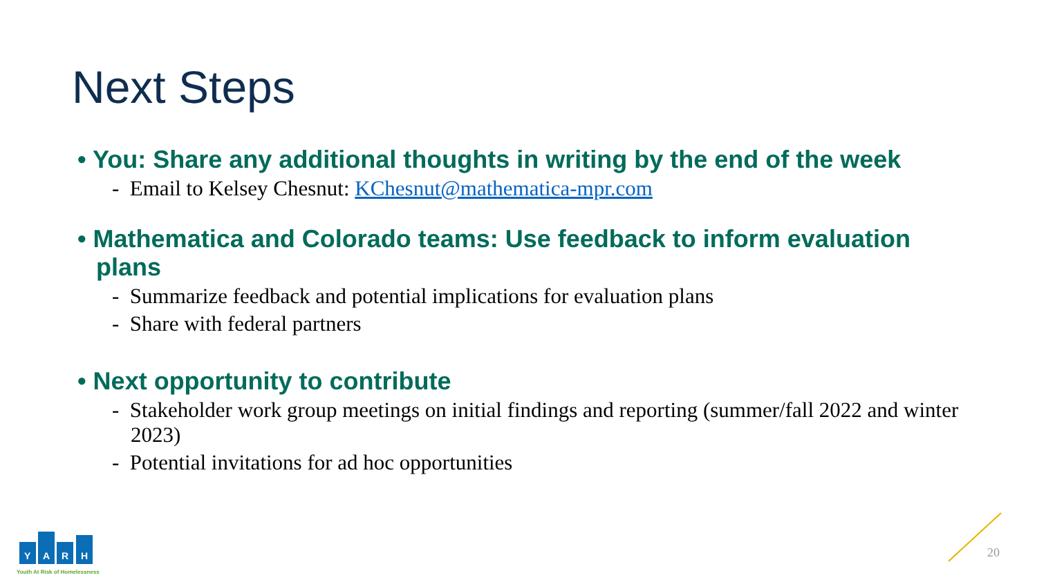Next Steps
• You: Share any additional thoughts in writing by the end of the week
- Email to Kelsey Chesnut: KChesnut@mathematica-mpr.com
• Mathematica and Colorado teams: Use feedback to inform evaluation plans
- Summarize feedback and potential implications for evaluation plans
- Share with federal partners
• Next opportunity to contribute
- Stakeholder work group meetings on initial findings and reporting (summer/fall 2022 and winter 2023)
- Potential invitations for ad hoc opportunities
Y
A
R
H
Youth At Risk of Homelessness
20